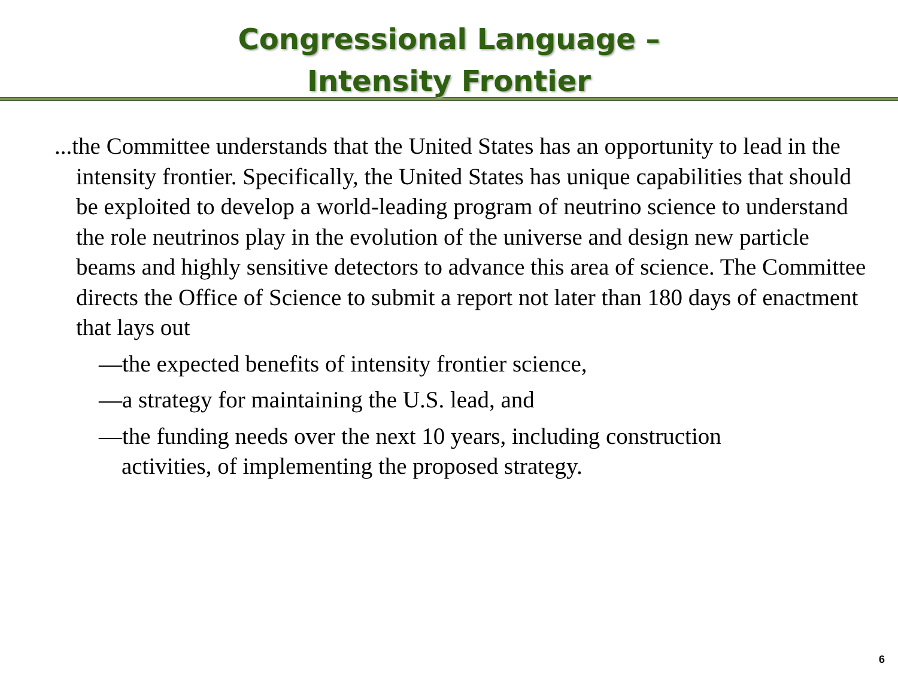Congressional Language –
Intensity Frontier
...the Committee understands that the United States has an opportunity to lead in the intensity frontier. Specifically, the United States has unique capabilities that should be exploited to develop a world-leading program of neutrino science to understand the role neutrinos play in the evolution of the universe and design new particle beams and highly sensitive detectors to advance this area of science. The Committee directs the Office of Science to submit a report not later than 180 days of enactment that lays out
—the expected benefits of intensity frontier science,
—a strategy for maintaining the U.S. lead, and
—the funding needs over the next 10 years, including construction activities, of implementing the proposed strategy.
6